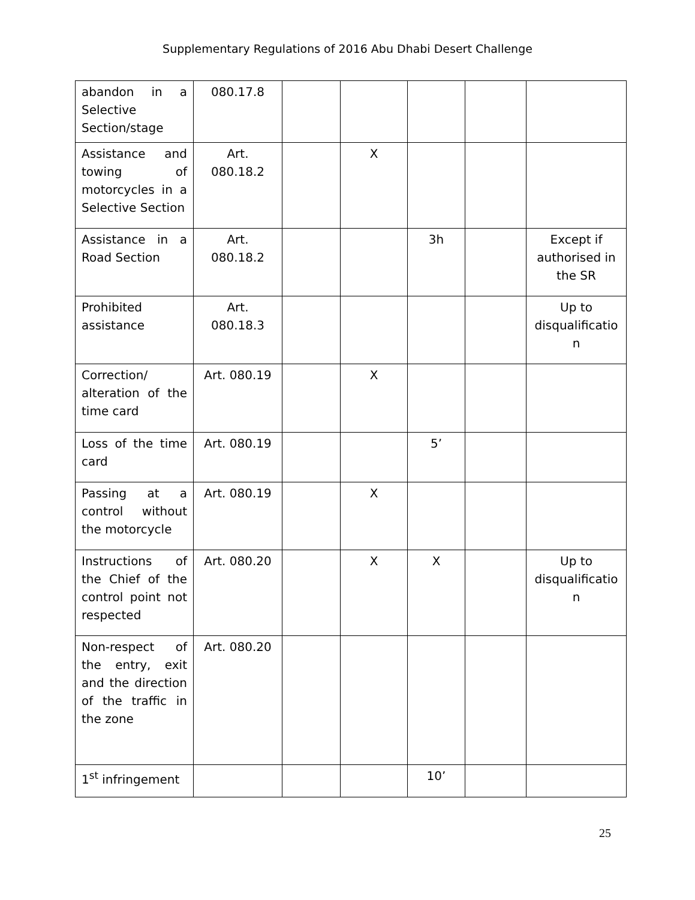Supplementary Regulations of 2016 Abu Dhabi Desert Challenge
| abandon in a Selective Section/stage | 080.17.8 | | | | | |
| Assistance and towing of motorcycles in a Selective Section | Art. 080.18.2 | | X | | | |
| Assistance in a Road Section | Art. 080.18.2 | | | 3h | | Except if authorised in the SR |
| Prohibited assistance | Art. 080.18.3 | | | | | Up to disqualificatio n |
| Correction/ alteration of the time card | Art. 080.19 | | X | | | |
| Loss of the time card | Art. 080.19 | | | 5’ | | |
| Passing at a control without the motorcycle | Art. 080.19 | | X | | | |
| Instructions of the Chief of the control point not respected | Art. 080.20 | | X | X | | Up to disqualificatio n |
| Non-respect of the entry, exit and the direction of the traffic in the zone | Art. 080.20 | | | | | |
| 1<sup>st</sup> infringement | | | | 10’ | | |
25